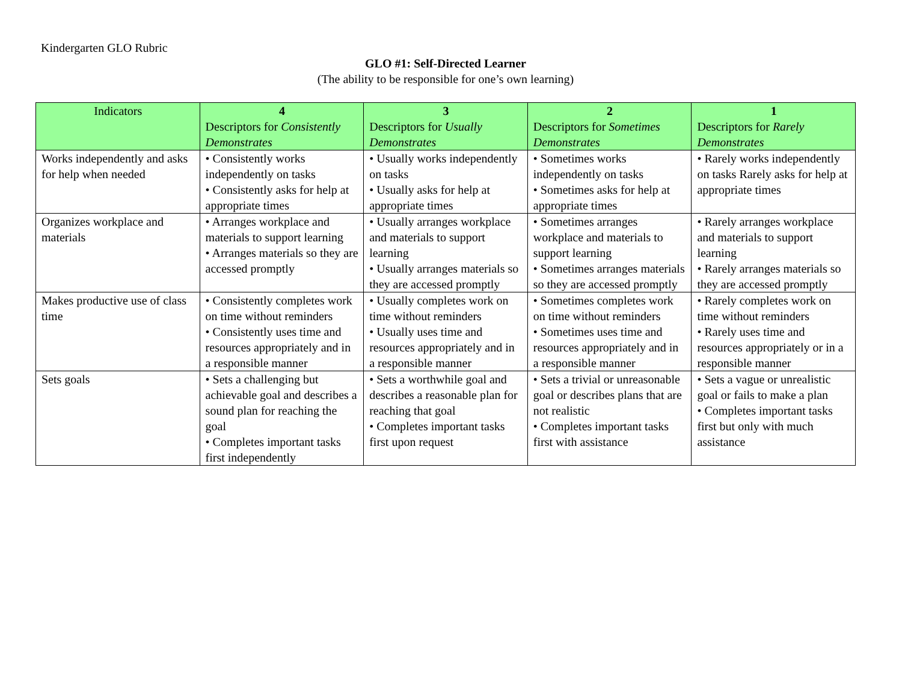Kindergarten GLO Rubric
GLO #1: Self-Directed Learner
(The ability to be responsible for one’s own learning)
| Indicators | 4 Descriptors for Consistently Demonstrates | 3 Descriptors for Usually Demonstrates | 2 Descriptors for Sometimes Demonstrates | 1 Descriptors for Rarely Demonstrates |
| --- | --- | --- | --- | --- |
| Works independently and asks for help when needed | • Consistently works independently on tasks • Consistently asks for help at appropriate times | • Usually works independently on tasks • Usually asks for help at appropriate times | • Sometimes works independently on tasks • Sometimes asks for help at appropriate times | • Rarely works independently on tasks Rarely asks for help at appropriate times |
| Organizes workplace and materials | • Arranges workplace and materials to support learning • Arranges materials so they are accessed promptly | • Usually arranges workplace and materials to support learning • Usually arranges materials so they are accessed promptly | • Sometimes arranges workplace and materials to support learning • Sometimes arranges materials so they are accessed promptly | • Rarely arranges workplace and materials to support learning • Rarely arranges materials so they are accessed promptly |
| Makes productive use of class time | • Consistently completes work on time without reminders • Consistently uses time and resources appropriately and in a responsible manner | • Usually completes work on time without reminders • Usually uses time and resources appropriately and in a responsible manner | • Sometimes completes work on time without reminders • Sometimes uses time and resources appropriately and in a responsible manner | • Rarely completes work on time without reminders • Rarely uses time and resources appropriately or in a responsible manner |
| Sets goals | • Sets a challenging but achievable goal and describes a sound plan for reaching the goal • Completes important tasks first independently | • Sets a worthwhile goal and describes a reasonable plan for reaching that goal • Completes important tasks first upon request | • Sets a trivial or unreasonable goal or describes plans that are not realistic • Completes important tasks first with assistance | • Sets a vague or unrealistic goal or fails to make a plan • Completes important tasks first but only with much assistance |